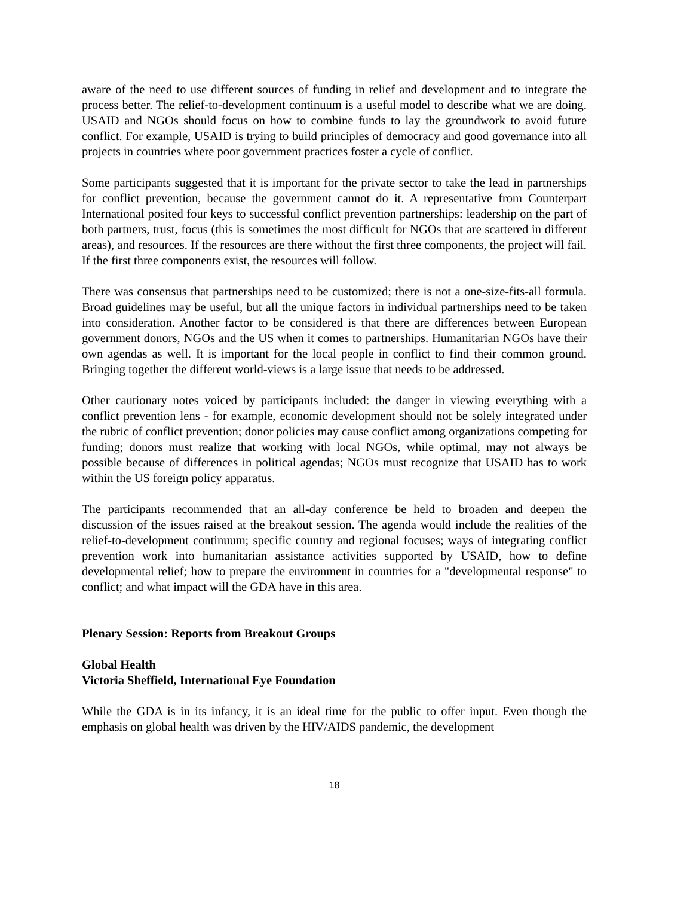aware of the need to use different sources of funding in relief and development and to integrate the process better. The relief-to-development continuum is a useful model to describe what we are doing. USAID and NGOs should focus on how to combine funds to lay the groundwork to avoid future conflict. For example, USAID is trying to build principles of democracy and good governance into all projects in countries where poor government practices foster a cycle of conflict.
Some participants suggested that it is important for the private sector to take the lead in partnerships for conflict prevention, because the government cannot do it. A representative from Counterpart International posited four keys to successful conflict prevention partnerships: leadership on the part of both partners, trust, focus (this is sometimes the most difficult for NGOs that are scattered in different areas), and resources. If the resources are there without the first three components, the project will fail. If the first three components exist, the resources will follow.
There was consensus that partnerships need to be customized; there is not a one-size-fits-all formula. Broad guidelines may be useful, but all the unique factors in individual partnerships need to be taken into consideration. Another factor to be considered is that there are differences between European government donors, NGOs and the US when it comes to partnerships. Humanitarian NGOs have their own agendas as well. It is important for the local people in conflict to find their common ground. Bringing together the different world-views is a large issue that needs to be addressed.
Other cautionary notes voiced by participants included: the danger in viewing everything with a conflict prevention lens - for example, economic development should not be solely integrated under the rubric of conflict prevention; donor policies may cause conflict among organizations competing for funding; donors must realize that working with local NGOs, while optimal, may not always be possible because of differences in political agendas; NGOs must recognize that USAID has to work within the US foreign policy apparatus.
The participants recommended that an all-day conference be held to broaden and deepen the discussion of the issues raised at the breakout session. The agenda would include the realities of the relief-to-development continuum; specific country and regional focuses; ways of integrating conflict prevention work into humanitarian assistance activities supported by USAID, how to define developmental relief; how to prepare the environment in countries for a "developmental response" to conflict; and what impact will the GDA have in this area.
Plenary Session: Reports from Breakout Groups
Global Health
Victoria Sheffield, International Eye Foundation
While the GDA is in its infancy, it is an ideal time for the public to offer input. Even though the emphasis on global health was driven by the HIV/AIDS pandemic, the development
18